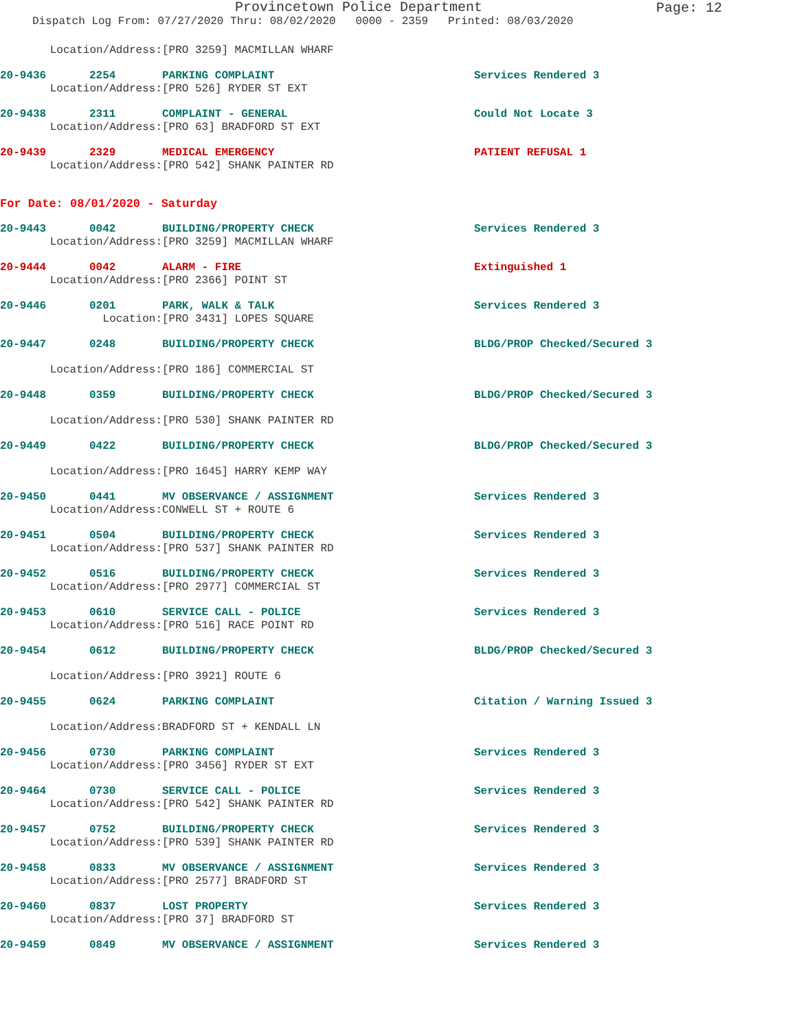Provincetown Police Department
Page: 12
Dispatch Log From: 07/27/2020 Thru: 08/02/2020 0000 - 2359 Printed: 08/03/2020
Location/Address: [PRO 3259] MACMILLAN WHARF
20-9436 2254 PARKING COMPLAINT Services Rendered 3
Location/Address: [PRO 526] RYDER ST EXT
20-9438 2311 COMPLAINT - GENERAL Could Not Locate 3
Location/Address: [PRO 63] BRADFORD ST EXT
20-9439 2329 MEDICAL EMERGENCY PATIENT REFUSAL 1
Location/Address: [PRO 542] SHANK PAINTER RD
For Date: 08/01/2020 - Saturday
20-9443 0042 BUILDING/PROPERTY CHECK Services Rendered 3
Location/Address: [PRO 3259] MACMILLAN WHARF
20-9444 0042 ALARM - FIRE Extinguished 1
Location/Address: [PRO 2366] POINT ST
20-9446 0201 PARK, WALK & TALK Services Rendered 3
Location: [PRO 3431] LOPES SQUARE
20-9447 0248 BUILDING/PROPERTY CHECK BLDG/PROP Checked/Secured 3
Location/Address: [PRO 186] COMMERCIAL ST
20-9448 0359 BUILDING/PROPERTY CHECK BLDG/PROP Checked/Secured 3
Location/Address: [PRO 530] SHANK PAINTER RD
20-9449 0422 BUILDING/PROPERTY CHECK BLDG/PROP Checked/Secured 3
Location/Address: [PRO 1645] HARRY KEMP WAY
20-9450 0441 MV OBSERVANCE / ASSIGNMENT Services Rendered 3
Location/Address: CONWELL ST + ROUTE 6
20-9451 0504 BUILDING/PROPERTY CHECK Services Rendered 3
Location/Address: [PRO 537] SHANK PAINTER RD
20-9452 0516 BUILDING/PROPERTY CHECK Services Rendered 3
Location/Address: [PRO 2977] COMMERCIAL ST
20-9453 0610 SERVICE CALL - POLICE Services Rendered 3
Location/Address: [PRO 516] RACE POINT RD
20-9454 0612 BUILDING/PROPERTY CHECK BLDG/PROP Checked/Secured 3
Location/Address: [PRO 3921] ROUTE 6
20-9455 0624 PARKING COMPLAINT Citation / Warning Issued 3
Location/Address: BRADFORD ST + KENDALL LN
20-9456 0730 PARKING COMPLAINT Services Rendered 3
Location/Address: [PRO 3456] RYDER ST EXT
20-9464 0730 SERVICE CALL - POLICE Services Rendered 3
Location/Address: [PRO 542] SHANK PAINTER RD
20-9457 0752 BUILDING/PROPERTY CHECK Services Rendered 3
Location/Address: [PRO 539] SHANK PAINTER RD
20-9458 0833 MV OBSERVANCE / ASSIGNMENT Services Rendered 3
Location/Address: [PRO 2577] BRADFORD ST
20-9460 0837 LOST PROPERTY Services Rendered 3
Location/Address: [PRO 37] BRADFORD ST
20-9459 0849 MV OBSERVANCE / ASSIGNMENT Services Rendered 3